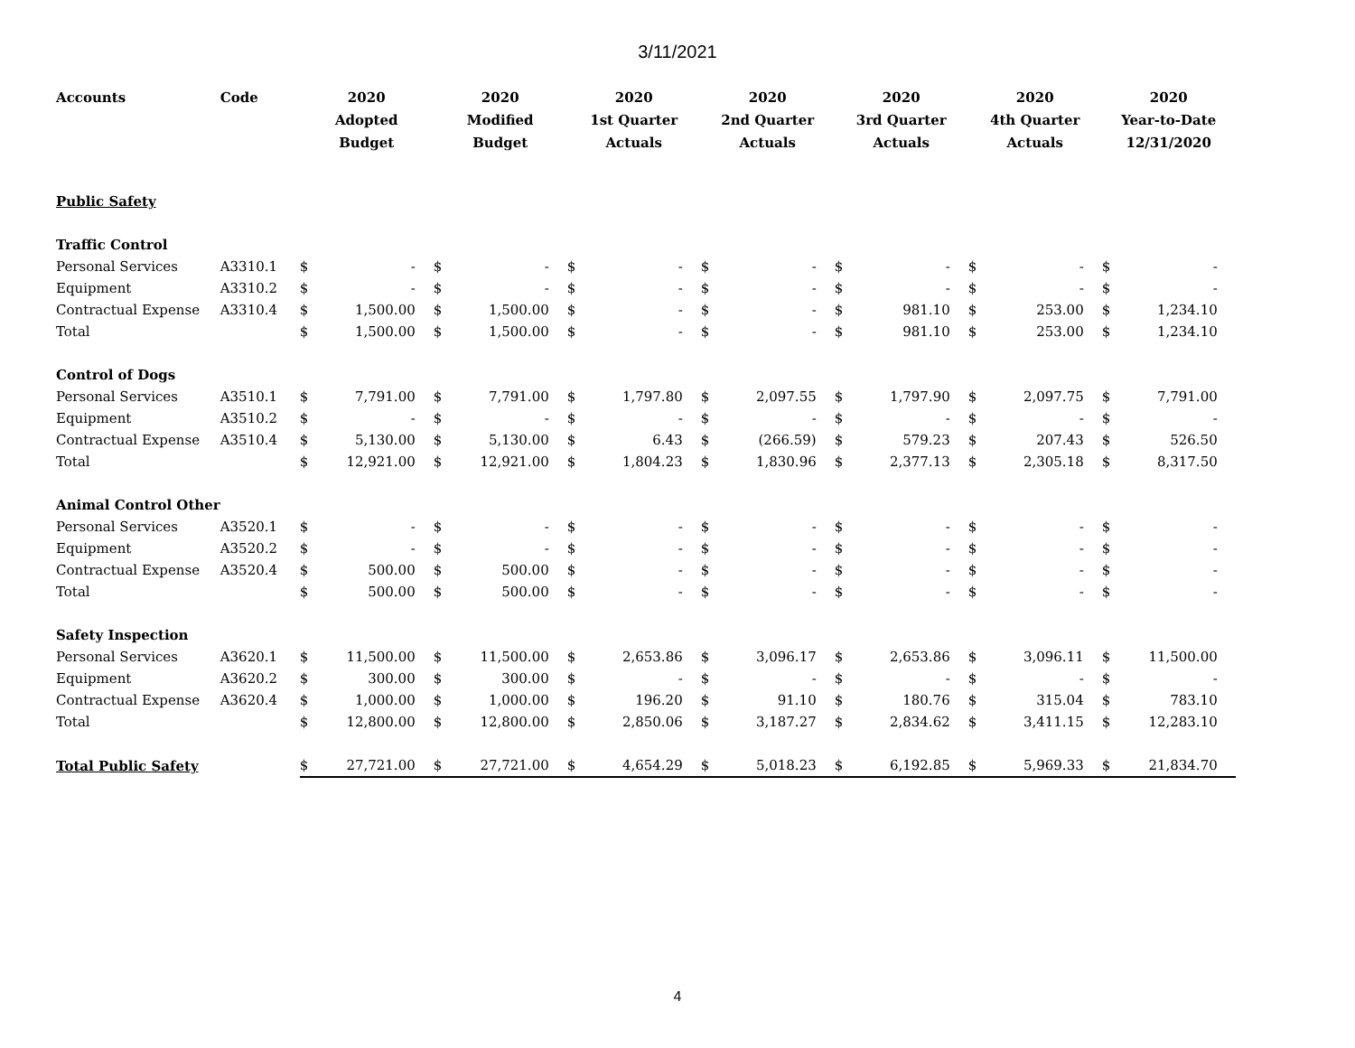3/11/2021
| Accounts | Code | 2020 Adopted Budget | | 2020 Modified Budget | | 2020 1st Quarter Actuals | | 2020 2nd Quarter Actuals | | 2020 3rd Quarter Actuals | | 2020 4th Quarter Actuals | | 2020 Year-to-Date 12/31/2020 | |
| --- | --- | --- | --- | --- | --- | --- | --- | --- | --- | --- | --- | --- | --- | --- | --- |
| Public Safety | | | | | | | | | | | | | | | |
| Traffic Control | | | | | | | | | | | | | | | |
| Personal Services | A3310.1 | $ | - | $ | - | $ | - | $ | - | $ | - | $ | - | $ | - |
| Equipment | A3310.2 | $ | - | $ | - | $ | - | $ | - | $ | - | $ | - | $ | - |
| Contractual Expense | A3310.4 | $ | 1,500.00 | $ | 1,500.00 | $ | - | $ | - | $ | 981.10 | $ | 253.00 | $ | 1,234.10 |
| Total | | $ | 1,500.00 | $ | 1,500.00 | $ | - | $ | - | $ | 981.10 | $ | 253.00 | $ | 1,234.10 |
| Control of Dogs | | | | | | | | | | | | | | | |
| Personal Services | A3510.1 | $ | 7,791.00 | $ | 7,791.00 | $ | 1,797.80 | $ | 2,097.55 | $ | 1,797.90 | $ | 2,097.75 | $ | 7,791.00 |
| Equipment | A3510.2 | $ | - | $ | - | $ | - | $ | - | $ | - | $ | - | $ | - |
| Contractual Expense | A3510.4 | $ | 5,130.00 | $ | 5,130.00 | $ | 6.43 | $ | (266.59) | $ | 579.23 | $ | 207.43 | $ | 526.50 |
| Total | | $ | 12,921.00 | $ | 12,921.00 | $ | 1,804.23 | $ | 1,830.96 | $ | 2,377.13 | $ | 2,305.18 | $ | 8,317.50 |
| Animal Control Other | | | | | | | | | | | | | | | |
| Personal Services | A3520.1 | $ | - | $ | - | $ | - | $ | - | $ | - | $ | - | $ | - |
| Equipment | A3520.2 | $ | - | $ | - | $ | - | $ | - | $ | - | $ | - | $ | - |
| Contractual Expense | A3520.4 | $ | 500.00 | $ | 500.00 | $ | - | $ | - | $ | - | $ | - | $ | - |
| Total | | $ | 500.00 | $ | 500.00 | $ | - | $ | - | $ | - | $ | - | $ | - |
| Safety Inspection | | | | | | | | | | | | | | | |
| Personal Services | A3620.1 | $ | 11,500.00 | $ | 11,500.00 | $ | 2,653.86 | $ | 3,096.17 | $ | 2,653.86 | $ | 3,096.11 | $ | 11,500.00 |
| Equipment | A3620.2 | $ | 300.00 | $ | 300.00 | $ | - | $ | - | $ | - | $ | - | $ | - |
| Contractual Expense | A3620.4 | $ | 1,000.00 | $ | 1,000.00 | $ | 196.20 | $ | 91.10 | $ | 180.76 | $ | 315.04 | $ | 783.10 |
| Total | | $ | 12,800.00 | $ | 12,800.00 | $ | 2,850.06 | $ | 3,187.27 | $ | 2,834.62 | $ | 3,411.15 | $ | 12,283.10 |
| Total Public Safety | | $ | 27,721.00 | $ | 27,721.00 | $ | 4,654.29 | $ | 5,018.23 | $ | 6,192.85 | $ | 5,969.33 | $ | 21,834.70 |
4